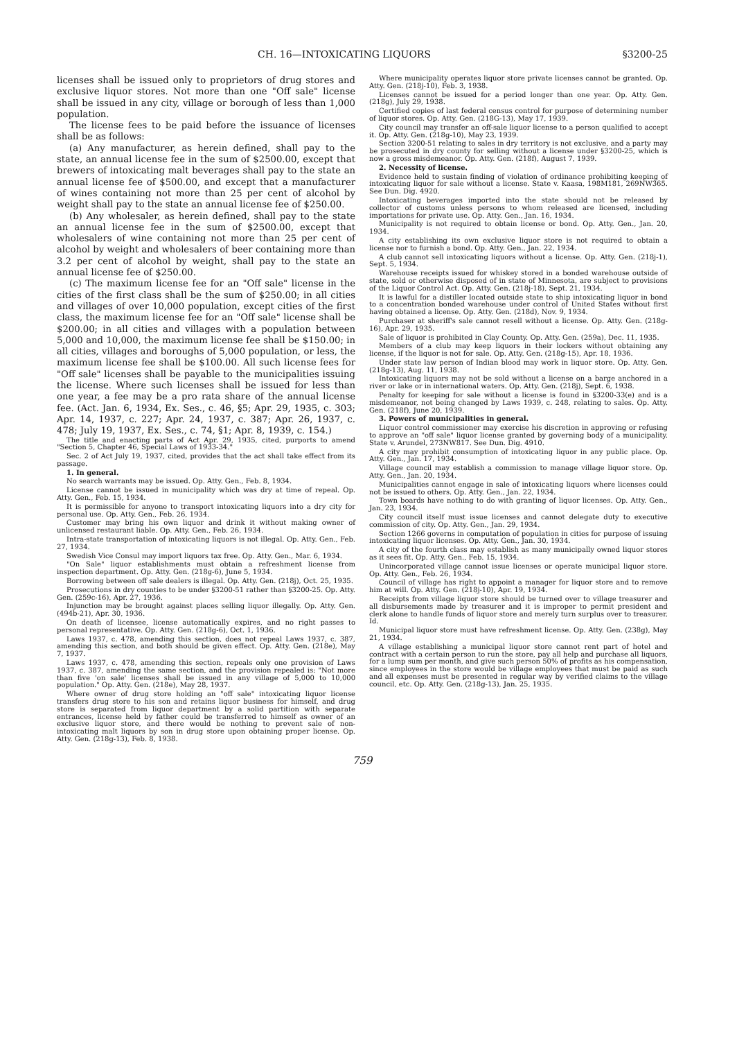CH. 16—INTOXICATING LIQUORS §3200-25
licenses shall be issued only to proprietors of drug stores and exclusive liquor stores. Not more than one "Off sale" license shall be issued in any city, village or borough of less than 1,000 population.
The license fees to be paid before the issuance of licenses shall be as follows:
(a) Any manufacturer, as herein defined, shall pay to the state, an annual license fee in the sum of $2500.00, except that brewers of intoxicating malt beverages shall pay to the state an annual license fee of $500.00, and except that a manufacturer of wines containing not more than 25 per cent of alcohol by weight shall pay to the state an annual license fee of $250.00.
(b) Any wholesaler, as herein defined, shall pay to the state an annual license fee in the sum of $2500.00, except that wholesalers of wine containing not more than 25 per cent of alcohol by weight and wholesalers of beer containing more than 3.2 per cent of alcohol by weight, shall pay to the state an annual license fee of $250.00.
(c) The maximum license fee for an "Off sale" license in the cities of the first class shall be the sum of $250.00; in all cities and villages of over 10,000 population, except cities of the first class, the maximum license fee for an "Off sale" license shall be $200.00; in all cities and villages with a population between 5,000 and 10,000, the maximum license fee shall be $150.00; in all cities, villages and boroughs of 5,000 population, or less, the maximum license fee shall be $100.00. All such license fees for "Off sale" licenses shall be payable to the municipalities issuing the license. Where such licenses shall be issued for less than one year, a fee may be a pro rata share of the annual license fee. (Act. Jan. 6, 1934, Ex. Ses., c. 46, §5; Apr. 29, 1935, c. 303; Apr. 14, 1937, c. 227; Apr. 24, 1937, c. 387; Apr. 26, 1937, c. 478; July 19, 1937, Ex. Ses., c. 74, §1; Apr. 8, 1939, c. 154.)
The title and enacting parts of Act Apr. 29, 1935, cited, purports to amend "Section 5, Chapter 46, Special Laws of 1933-34."
Sec. 2 of Act July 19, 1937, cited, provides that the act shall take effect from its passage.
1. In general.
No search warrants may be issued. Op. Atty. Gen., Feb. 8, 1934.
License cannot be issued in municipality which was dry at time of repeal. Op. Atty. Gen., Feb. 15, 1934.
It is permissible for anyone to transport intoxicating liquors into a dry city for personal use. Op. Atty. Gen., Feb. 26, 1934.
Customer may bring his own liquor and drink it without making owner of unlicensed restaurant liable. Op. Atty. Gen., Feb. 26, 1934.
Intra-state transportation of intoxicating liquors is not illegal. Op. Atty. Gen., Feb. 27, 1934.
Swedish Vice Consul may import liquors tax free. Op. Atty. Gen., Mar. 6, 1934.
"On Sale" liquor establishments must obtain a refreshment license from inspection department. Op. Atty. Gen. (218g-6), June 5, 1934.
Borrowing between off sale dealers is illegal. Op. Atty. Gen. (218j), Oct. 25, 1935.
Prosecutions in dry counties to be under §3200-51 rather than §3200-25. Op. Atty. Gen. (259c-16), Apr. 27, 1936.
Injunction may be brought against places selling liquor illegally. Op. Atty. Gen. (494b-21), Apr. 30, 1936.
On death of licensee, license automatically expires, and no right passes to personal representative. Op. Atty. Gen. (218g-6), Oct. 1, 1936.
Laws 1937, c. 478, amending this section, does not repeal Laws 1937, c. 387, amending this section, and both should be given effect. Op. Atty. Gen. (218e), May 7, 1937.
Laws 1937, c. 478, amending this section, repeals only one provision of Laws 1937, c. 387, amending the same section, and the provision repealed is: "Not more than five 'on sale' licenses shall be issued in any village of 5,000 to 10,000 population." Op. Atty. Gen. (218e), May 28, 1937.
Where owner of drug store holding an "off sale" intoxicating liquor license transfers drug store to his son and retains liquor business for himself, and drug store is separated from liquor department by a solid partition with separate entrances, license held by father could be transferred to himself as owner of an exclusive liquor store, and there would be nothing to prevent sale of non-intoxicating malt liquors by son in drug store upon obtaining proper license. Op. Atty. Gen. (218g-13), Feb. 8, 1938.
Where municipality operates liquor store private licenses cannot be granted. Op. Atty. Gen. (218j-10), Feb. 3, 1938.
Licenses cannot be issued for a period longer than one year. Op. Atty. Gen. (218g), July 29, 1938.
Certified copies of last federal census control for purpose of determining number of liquor stores. Op. Atty. Gen. (218G-13), May 17, 1939.
City council may transfer an off-sale liquor license to a person qualified to accept it. Op. Atty. Gen. (218g-10), May 23, 1939.
Section 3200-51 relating to sales in dry territory is not exclusive, and a party may be prosecuted in dry county for selling without a license under §3200-25, which is now a gross misdemeanor. Op. Atty. Gen. (218f), August 7, 1939.
2. Necessity of license.
Evidence held to sustain finding of violation of ordinance prohibiting keeping of intoxicating liquor for sale without a license. State v. Kaasa, 198M181, 269NW365. See Dun. Dig. 4920.
Intoxicating beverages imported into the state should not be released by collector of customs unless persons to whom released are licensed, including importations for private use. Op. Atty. Gen., Jan. 16, 1934.
Municipality is not required to obtain license or bond. Op. Atty. Gen., Jan. 20, 1934.
A city establishing its own exclusive liquor store is not required to obtain a license nor to furnish a bond. Op. Atty. Gen., Jan. 22, 1934.
A club cannot sell intoxicating liquors without a license. Op. Atty. Gen. (218j-1), Sept. 5, 1934.
Warehouse receipts issued for whiskey stored in a bonded warehouse outside of state, sold or otherwise disposed of in state of Minnesota, are subject to provisions of the Liquor Control Act. Op. Atty. Gen. (218j-18), Sept. 21, 1934.
It is lawful for a distiller located outside state to ship intoxicating liquor in bond to a concentration bonded warehouse under control of United States without first having obtained a license. Op. Atty. Gen. (218d), Nov. 9, 1934.
Purchaser at sheriff's sale cannot resell without a license. Op. Atty. Gen. (218g-16), Apr. 29, 1935.
Sale of liquor is prohibited in Clay County. Op. Atty. Gen. (259a), Dec. 11, 1935.
Members of a club may keep liquors in their lockers without obtaining any license, if the liquor is not for sale. Op. Atty. Gen. (218g-15), Apr. 18, 1936.
Under state law person of Indian blood may work in liquor store. Op. Atty. Gen. (218g-13), Aug. 11, 1938.
Intoxicating liquors may not be sold without a license on a barge anchored in a river or lake or in international waters. Op. Atty. Gen. (218j), Sept. 6, 1938.
Penalty for keeping for sale without a license is found in §3200-33(e) and is a misdemeanor, not being changed by Laws 1939, c. 248, relating to sales. Op. Atty. Gen. (218f), June 20, 1939.
3. Powers of municipalities in general.
Liquor control commissioner may exercise his discretion in approving or refusing to approve an "off sale" liquor license granted by governing body of a municipality. State v. Arundel, 273NW817. See Dun. Dig. 4910.
A city may prohibit consumption of intoxicating liquor in any public place. Op. Atty. Gen., Jan. 17, 1934.
Village council may establish a commission to manage village liquor store. Op. Atty. Gen., Jan. 20, 1934.
Municipalities cannot engage in sale of intoxicating liquors where licenses could not be issued to others. Op. Atty. Gen., Jan. 22, 1934.
Town boards have nothing to do with granting of liquor licenses. Op. Atty. Gen., Jan. 23, 1934.
City council itself must issue licenses and cannot delegate duty to executive commission of city. Op. Atty. Gen., Jan. 29, 1934.
Section 1266 governs in computation of population in cities for purpose of issuing intoxicating liquor licenses. Op. Atty. Gen., Jan. 30, 1934.
A city of the fourth class may establish as many municipally owned liquor stores as it sees fit. Op. Atty. Gen., Feb. 15, 1934.
Unincorporated village cannot issue licenses or operate municipal liquor store. Op. Atty. Gen., Feb. 26, 1934.
Council of village has right to appoint a manager for liquor store and to remove him at will. Op. Atty. Gen. (218j-10), Apr. 19, 1934.
Receipts from village liquor store should be turned over to village treasurer and all disbursements made by treasurer and it is improper to permit president and clerk alone to handle funds of liquor store and merely turn surplus over to treasurer. Id.
Municipal liquor store must have refreshment license. Op. Atty. Gen. (238g), May 21, 1934.
A village establishing a municipal liquor store cannot rent part of hotel and contract with a certain person to run the store, pay all help and purchase all liquors, for a lump sum per month, and give such person 50% of profits as his compensation, since employees in the store would be village employees that must be paid as such and all expenses must be presented in regular way by verified claims to the village council, etc. Op. Atty. Gen. (218g-13), Jan. 25, 1935.
759